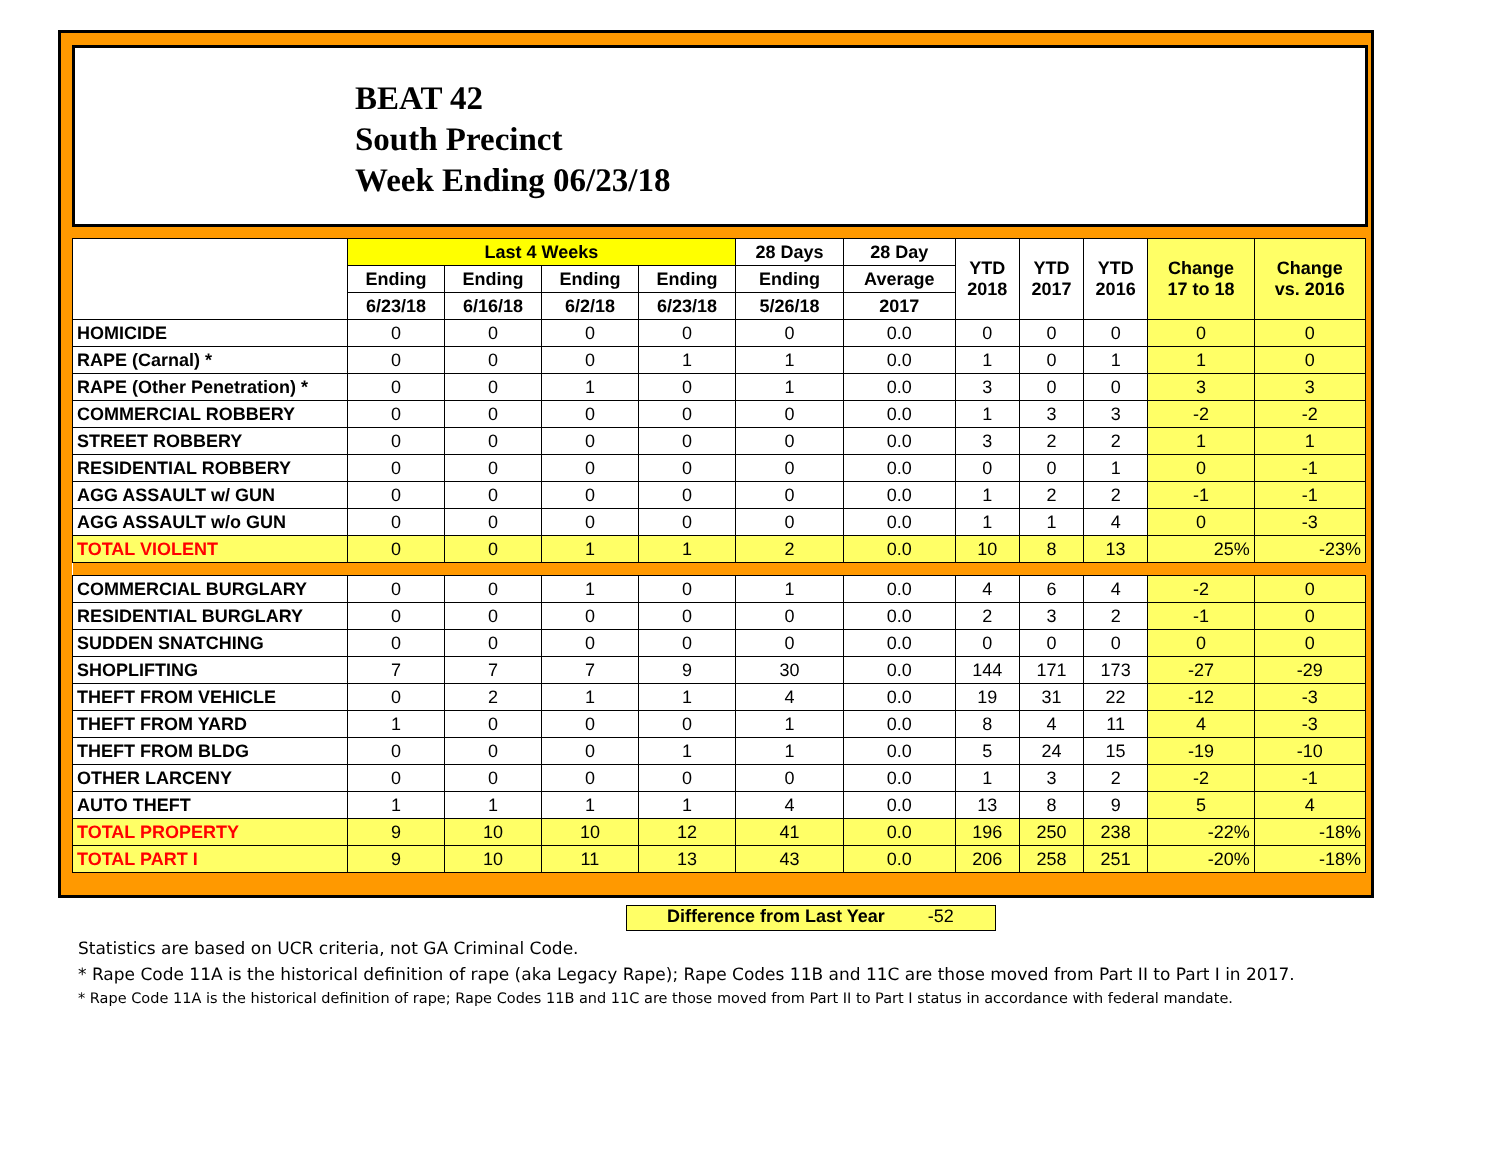BEAT 42
South Precinct
Week Ending 06/23/18
| | Last 4 Weeks | | | | 28 Days | 28 Day | YTD 2018 | YTD 2017 | YTD 2016 | Change 17 to 18 | Change vs. 2016 |
| --- | --- | --- | --- | --- | --- | --- | --- | --- | --- | --- | --- |
| | Ending | Ending | Ending | Ending | Ending | Average | | | | | |
| | 6/23/18 | 6/16/18 | 6/2/18 | 6/23/18 | 5/26/18 | 2017 | | | | | |
| HOMICIDE | 0 | 0 | 0 | 0 | 0 | 0.0 | 0 | 0 | 0 | 0 | 0 |
| RAPE (Carnal) * | 0 | 0 | 0 | 1 | 1 | 0.0 | 1 | 0 | 1 | 1 | 0 |
| RAPE (Other Penetration) * | 0 | 0 | 1 | 0 | 1 | 0.0 | 3 | 0 | 0 | 3 | 3 |
| COMMERCIAL ROBBERY | 0 | 0 | 0 | 0 | 0 | 0.0 | 1 | 3 | 3 | -2 | -2 |
| STREET ROBBERY | 0 | 0 | 0 | 0 | 0 | 0.0 | 3 | 2 | 2 | 1 | 1 |
| RESIDENTIAL ROBBERY | 0 | 0 | 0 | 0 | 0 | 0.0 | 0 | 0 | 1 | 0 | -1 |
| AGG ASSAULT w/ GUN | 0 | 0 | 0 | 0 | 0 | 0.0 | 1 | 2 | 2 | -1 | -1 |
| AGG ASSAULT w/o GUN | 0 | 0 | 0 | 0 | 0 | 0.0 | 1 | 1 | 4 | 0 | -3 |
| TOTAL VIOLENT | 0 | 0 | 1 | 1 | 2 | 0.0 | 10 | 8 | 13 | 25% | -23% |
| COMMERCIAL BURGLARY | 0 | 0 | 1 | 0 | 1 | 0.0 | 4 | 6 | 4 | -2 | 0 |
| RESIDENTIAL BURGLARY | 0 | 0 | 0 | 0 | 0 | 0.0 | 2 | 3 | 2 | -1 | 0 |
| SUDDEN SNATCHING | 0 | 0 | 0 | 0 | 0 | 0.0 | 0 | 0 | 0 | 0 | 0 |
| SHOPLIFTING | 7 | 7 | 7 | 9 | 30 | 0.0 | 144 | 171 | 173 | -27 | -29 |
| THEFT FROM VEHICLE | 0 | 2 | 1 | 1 | 4 | 0.0 | 19 | 31 | 22 | -12 | -3 |
| THEFT FROM YARD | 1 | 0 | 0 | 0 | 1 | 0.0 | 8 | 4 | 11 | 4 | -3 |
| THEFT FROM BLDG | 0 | 0 | 0 | 1 | 1 | 0.0 | 5 | 24 | 15 | -19 | -10 |
| OTHER LARCENY | 0 | 0 | 0 | 0 | 0 | 0.0 | 1 | 3 | 2 | -2 | -1 |
| AUTO THEFT | 1 | 1 | 1 | 1 | 4 | 0.0 | 13 | 8 | 9 | 5 | 4 |
| TOTAL PROPERTY | 9 | 10 | 10 | 12 | 41 | 0.0 | 196 | 250 | 238 | -22% | -18% |
| TOTAL PART I | 9 | 10 | 11 | 13 | 43 | 0.0 | 206 | 258 | 251 | -20% | -18% |
Difference from Last Year -52
Statistics are based on UCR criteria, not GA Criminal Code.
* Rape Code 11A is the historical definition of rape (aka Legacy Rape); Rape Codes 11B and 11C are those moved from Part II to Part I in 2017.
* Rape Code 11A is the historical definition of rape; Rape Codes 11B and 11C are those moved from Part II to Part I status in accordance with federal mandate.